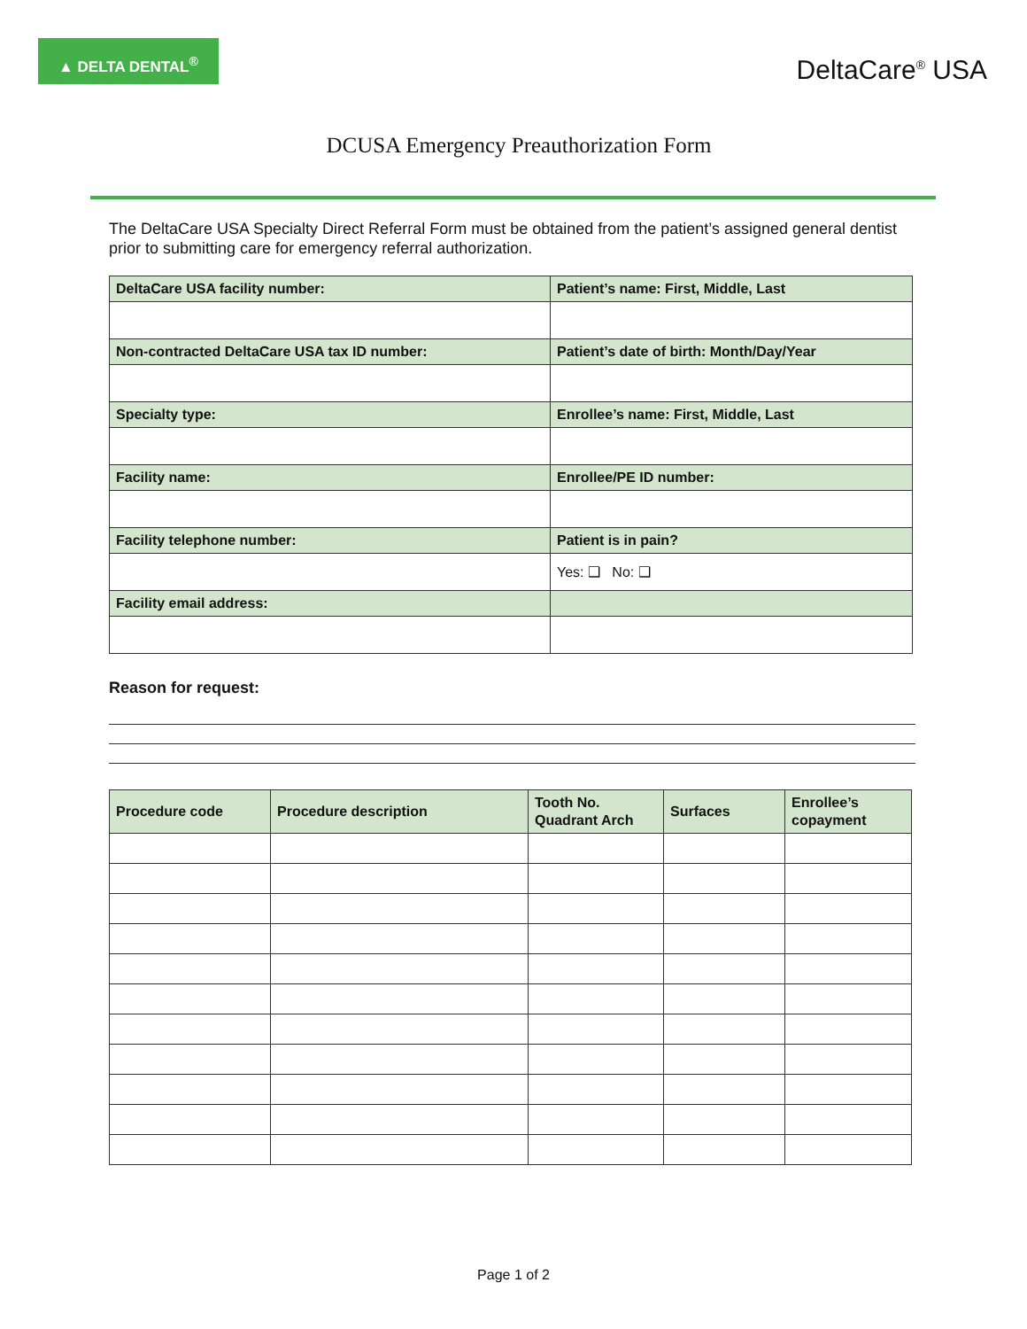▲ DELTA DENTAL<sup>®</sup>
DeltaCare<sup>®</sup> USA
DCUSA Emergency Preauthorization Form
The DeltaCare USA Specialty Direct Referral Form must be obtained from the patient’s assigned general dentist prior to submitting care for emergency referral authorization.
| DeltaCare USA facility number: | Patient’s name: First, Middle, Last |
| --- | --- |
| Non-contracted DeltaCare USA tax ID number: | Patient’s date of birth: Month/Day/Year |
| Specialty type: | Enrollee’s name: First, Middle, Last |
| Facility name: | Enrollee/PE ID number: |
| Facility telephone number: | Patient is in pain? |
| | Yes: ❑ No: ❑ |
| Facility email address: | |
Reason for request:
| Procedure code | Procedure description | Tooth No. Quadrant Arch | Surfaces | Enrollee’s copayment |
| --- | --- | --- | --- | --- |
Page 1 of 2